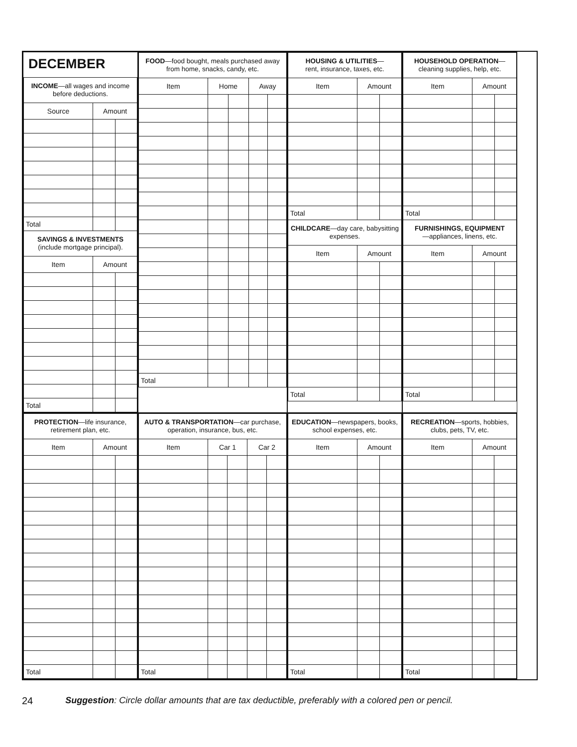DECEMBER
| INCOME —all wages and income before deductions. | | |
| Source | Amount | |
| Total | | |
| SAVINGS & INVESTMENTS (include mortgage principal). | | |
| Item | Amount | |
| Total | | |
| FOOD —food bought, meals purchased away from home, snacks, candy, etc. | | | | |
| Item | Home | | Away | |
| Total | | | | |
| HOUSING & UTILITIES — rent, insurance, taxes, etc. | | |
| Item | Amount | |
| Total | | |
| CHILDCARE —day care, babysitting expenses. | | |
| Item | Amount | |
| Total | | |
| HOUSEHOLD OPERATION — cleaning supplies, help, etc. | | |
| Item | Amount | |
| Total | | |
| FURNISHINGS, EQUIPMENT —appliances, linens, etc. | | |
| Item | Amount | |
| Total | | |
| PROTECTION —life insurance, retirement plan, etc. | | |
| Item | Amount | |
| Total | | |
| AUTO & TRANSPORTATION —car purchase, operation, insurance, bus, etc. | | | | |
| Item | Car 1 | | Car 2 | |
| Total | | | | |
| EDUCATION —newspapers, books, school expenses, etc. | | |
| Item | Amount | |
| Total | | |
| RECREATION —sports, hobbies, clubs, pets, TV, etc. | | |
| Item | Amount | |
| Total | | |
24 Suggestion: Circle dollar amounts that are tax deductible, preferably with a colored pen or pencil.